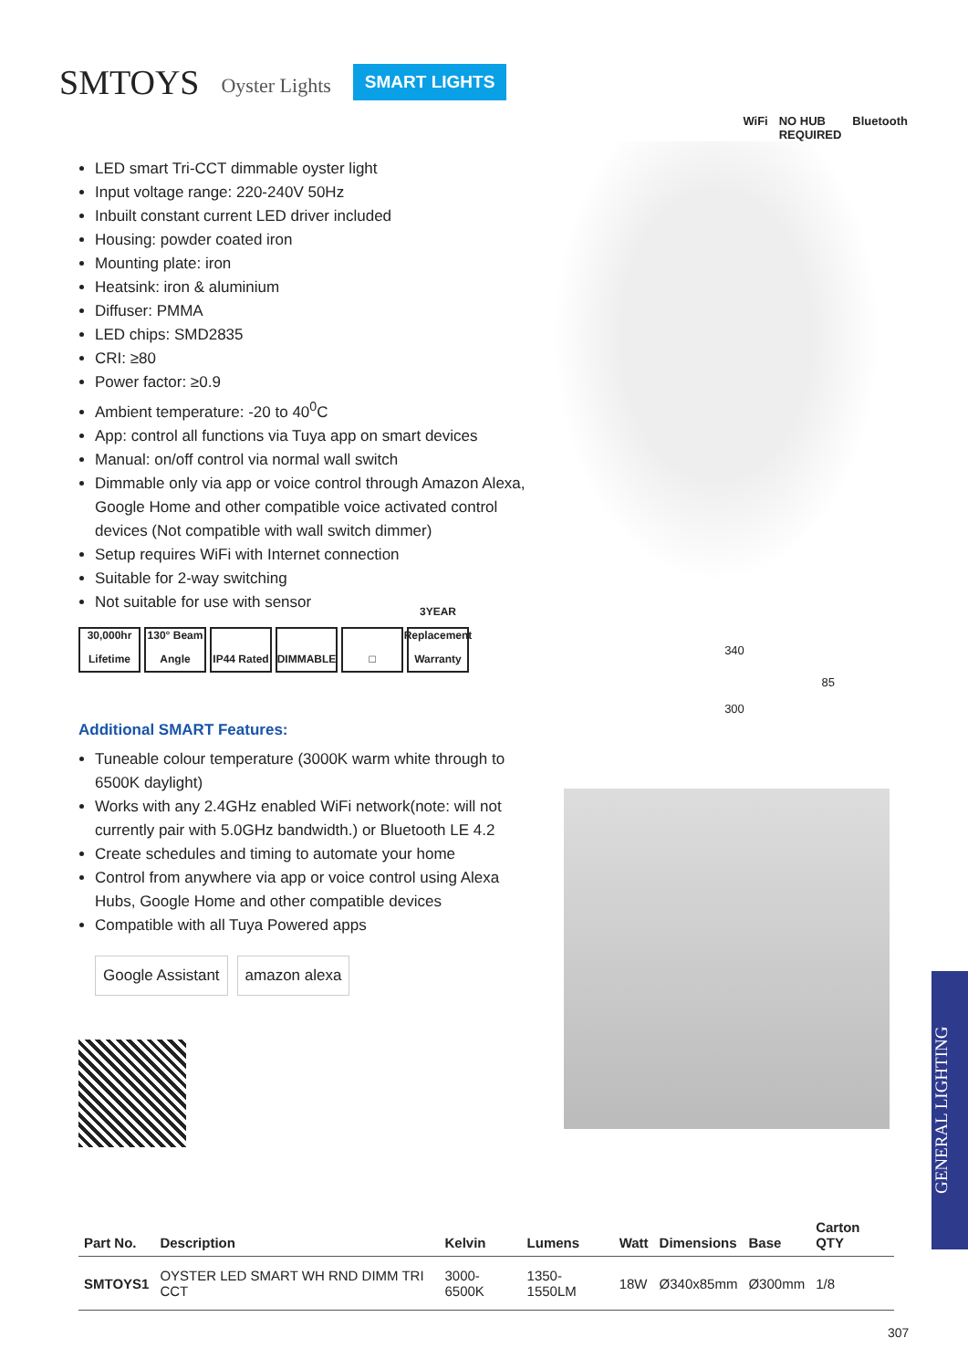SMTOYS
Oyster Lights SMART LIGHTS
LED smart Tri-CCT dimmable oyster light
Input voltage range: 220-240V 50Hz
Inbuilt constant current LED driver included
Housing: powder coated iron
Mounting plate: iron
Heatsink: iron & aluminium
Diffuser: PMMA
LED chips: SMD2835
CRI: ≥80
Power factor: ≥0.9
Ambient temperature: -20 to 40<sup>0</sup>C
App: control all functions via Tuya app on smart devices
Manual: on/off control via normal wall switch
Dimmable only via app or voice control through Amazon Alexa, Google Home and other compatible voice activated control devices (Not compatible with wall switch dimmer)
Setup requires WiFi with Internet connection
Suitable for 2-way switching
Not suitable for use with sensor
30,000hr Lifetime
130° Beam Angle
IP44 Rated
DIMMABLE □ 3YEAR Replacement Warranty
Additional SMART Features:
Tuneable colour temperature (3000K warm white through to 6500K daylight)
Works with any 2.4GHz enabled WiFi network(note: will not currently pair with 5.0GHz bandwidth.) or Bluetooth LE 4.2
Create schedules and timing to automate your home
Control from anywhere via app or voice control using Alexa Hubs, Google Home and other compatible devices
Compatible with all Tuya Powered apps
Google Assistant amazon alexa
WiFi NO HUB
REQUIRED Bluetooth
340
85
300
GENERAL LIGHTING
| Part No. | Description | Kelvin | Lumens | Watt | Dimensions | Base | Carton QTY |
| --- | --- | --- | --- | --- | --- | --- | --- |
| SMTOYS1 | OYSTER LED SMART WH RND DIMM TRI CCT | 3000-6500K | 1350-1550LM | 18W | Ø340x85mm | Ø300mm | 1/8 |
307